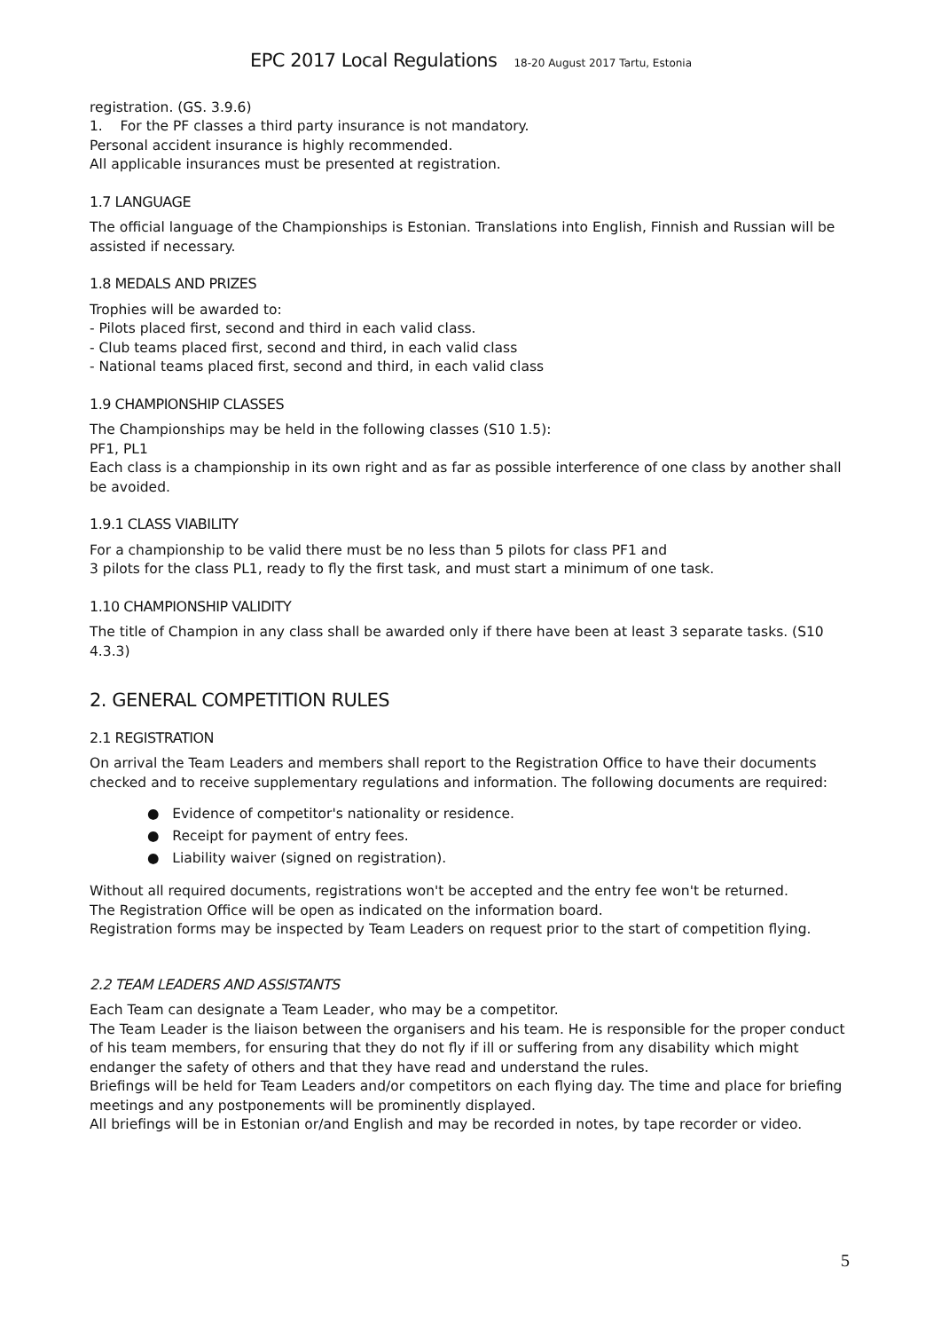EPC 2017 Local Regulations 18-20 August 2017 Tartu, Estonia
registration. (GS. 3.9.6)
1. For the PF classes a third party insurance is not mandatory.
Personal accident insurance is highly recommended.
All applicable insurances must be presented at registration.
1.7 LANGUAGE
The official language of the Championships is Estonian. Translations into English, Finnish and Russian will be assisted if necessary.
1.8 MEDALS AND PRIZES
Trophies will be awarded to:
- Pilots placed first, second and third in each valid class.
- Club teams placed first, second and third, in each valid class
- National teams placed first, second and third, in each valid class
1.9 CHAMPIONSHIP CLASSES
The Championships may be held in the following classes (S10 1.5):
PF1, PL1
Each class is a championship in its own right and as far as possible interference of one class by another shall be avoided.
1.9.1 CLASS VIABILITY
For a championship to be valid there must be no less than 5 pilots for class PF1 and
3 pilots for the class PL1, ready to fly the first task, and must start a minimum of one task.
1.10 CHAMPIONSHIP VALIDITY
The title of Champion in any class shall be awarded only if there have been at least 3 separate tasks. (S10 4.3.3)
2. GENERAL COMPETITION RULES
2.1 REGISTRATION
On arrival the Team Leaders and members shall report to the Registration Office to have their documents checked and to receive supplementary regulations and information. The following documents are required:
● Evidence of competitor's nationality or residence.
● Receipt for payment of entry fees.
● Liability waiver (signed on registration).
Without all required documents, registrations won't be accepted and the entry fee won't be returned.
The Registration Office will be open as indicated on the information board.
Registration forms may be inspected by Team Leaders on request prior to the start of competition flying.
2.2 TEAM LEADERS AND ASSISTANTS
Each Team can designate a Team Leader, who may be a competitor.
The Team Leader is the liaison between the organisers and his team. He is responsible for the proper conduct of his team members, for ensuring that they do not fly if ill or suffering from any disability which might endanger the safety of others and that they have read and understand the rules.
Briefings will be held for Team Leaders and/or competitors on each flying day. The time and place for briefing meetings and any postponements will be prominently displayed.
All briefings will be in Estonian or/and English and may be recorded in notes, by tape recorder or video.
5